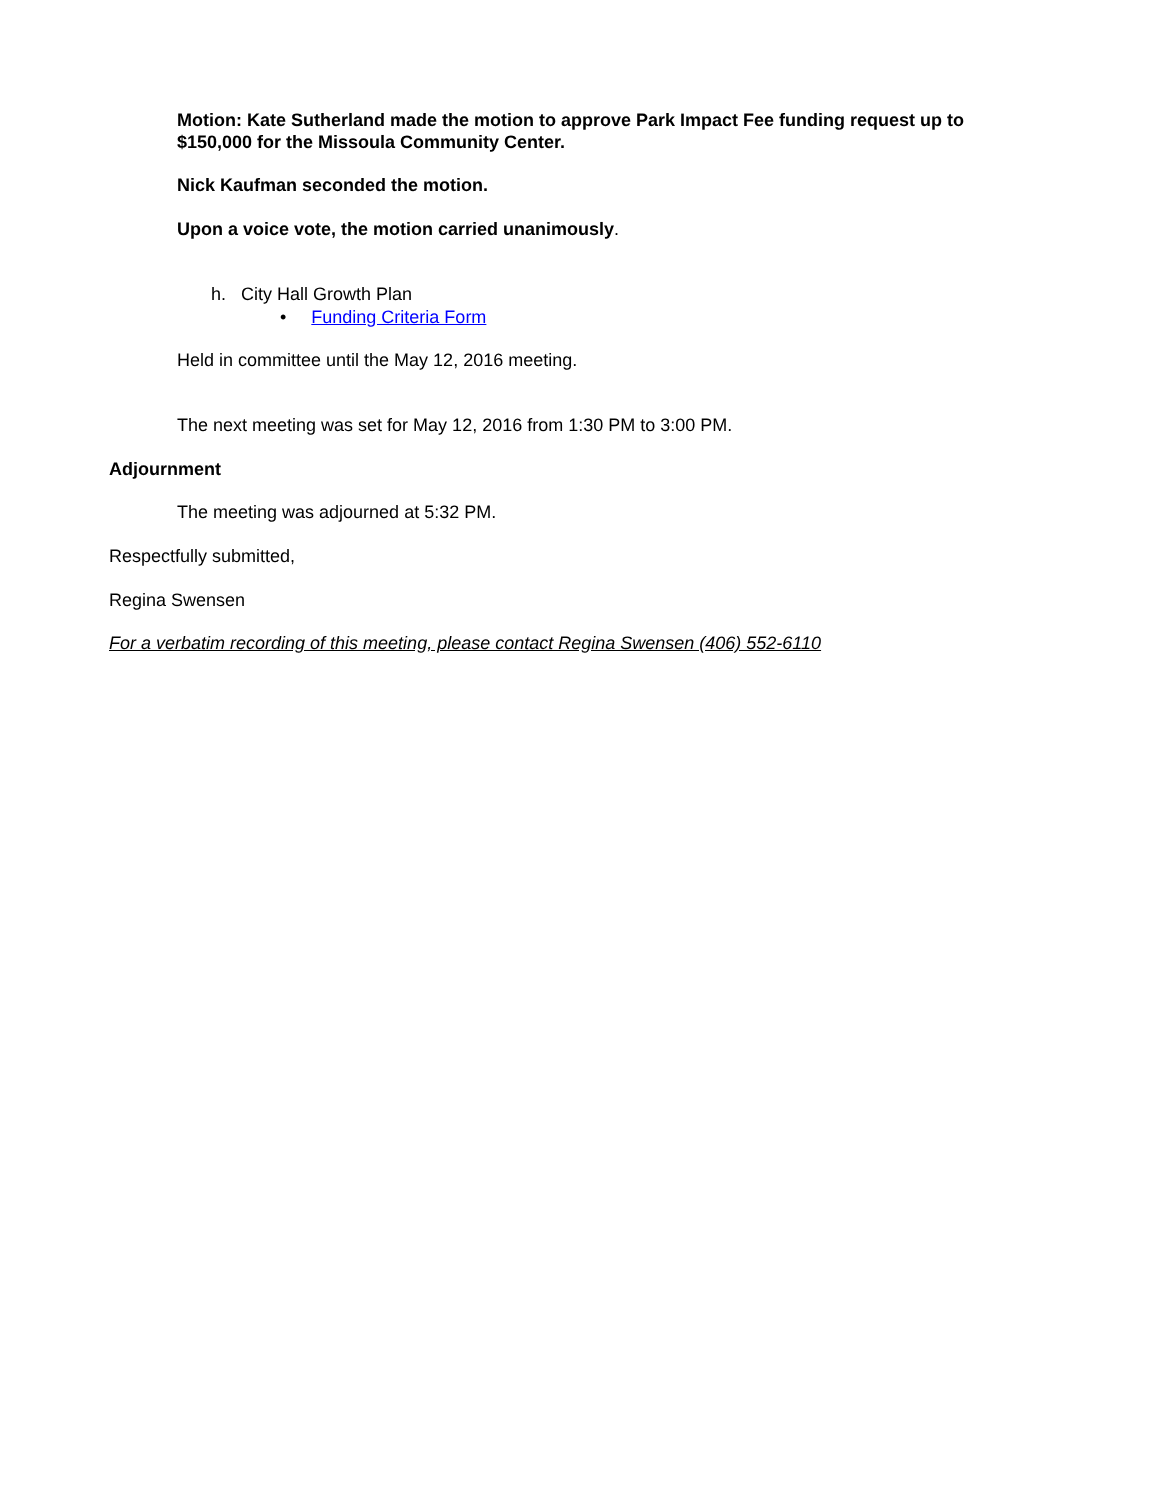Motion: Kate Sutherland made the motion to approve Park Impact Fee funding request up to $150,000 for the Missoula Community Center.
Nick Kaufman seconded the motion.
Upon a voice vote, the motion carried unanimously.
h. City Hall Growth Plan
• Funding Criteria Form
Held in committee until the May 12, 2016 meeting.
The next meeting was set for May 12, 2016 from 1:30 PM to 3:00 PM.
Adjournment
The meeting was adjourned at 5:32 PM.
Respectfully submitted,
Regina Swensen
For a verbatim recording of this meeting, please contact Regina Swensen (406) 552-6110